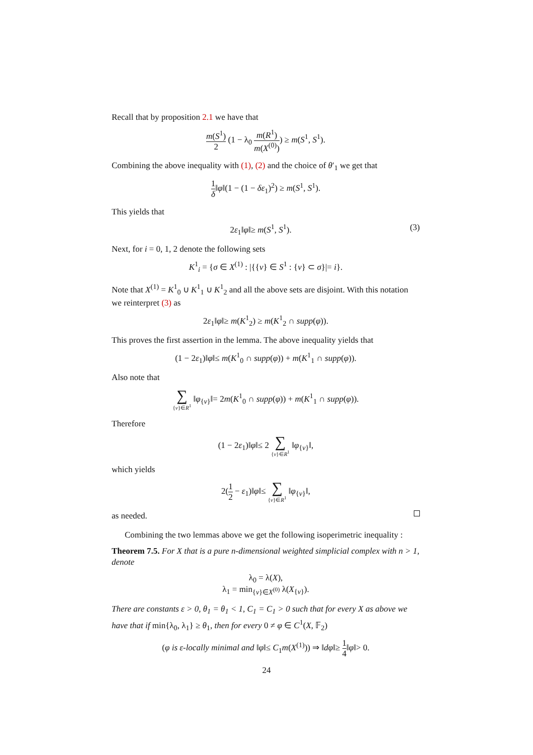Recall that by proposition 2.1 we have that
m(S<sup>1</sup>) 2 (1 − λ<sub>0</sub> m(R<sup>1</sup>) m(X<sup>(0)</sup>)) ≥ m(S<sup>1</sup>, S<sup>1</sup>).
Combining the above inequality with (1), (2) and the choice of θ′<sub>1</sub> we get that
1 δ‖φ‖(1 − (1 − δε<sub>1</sub>)<sup>2</sup>) ≥ m(S<sup>1</sup>, S<sup>1</sup>).
This yields that
2ε<sub>1</sub>‖φ‖≥ m(S<sup>1</sup>, S<sup>1</sup>). (3)
Next, for i = 0, 1, 2 denote the following sets
K<sup>1</sup><sub>i</sub> = {σ ∈ X<sup>(1)</sup> : |{{v} ∈ S<sup>1</sup> : {v} ⊂ σ}|= i}.
Note that X<sup>(1)</sup> = K<sup>1</sup><sub>0</sub> ∪ K<sup>1</sup><sub>1</sub> ∪ K<sup>1</sup><sub>2</sub> and all the above sets are disjoint. With this notation we reinterpret (3) as
2ε<sub>1</sub>‖φ‖≥ m(K<sup>1</sup><sub>2</sub>) ≥ m(K<sup>1</sup><sub>2</sub> ∩ supp(φ)).
This proves the first assertion in the lemma. The above inequality yields that
(1 − 2ε<sub>1</sub>)‖φ‖≤ m(K<sup>1</sup><sub>0</sub> ∩ supp(φ)) + m(K<sup>1</sup><sub>1</sub> ∩ supp(φ)).
Also note that
∑ {v}∈R<sup>1</sup> ‖φ<sub>{v}</sub>‖= 2m(K<sup>1</sup><sub>0</sub> ∩ supp(φ)) + m(K<sup>1</sup><sub>1</sub> ∩ supp(φ)).
Therefore
(1 − 2ε<sub>1</sub>)‖φ‖≤ 2 ∑ {v}∈R<sup>1</sup> ‖φ<sub>{v}</sub>‖,
which yields
2(1 2 − ε<sub>1</sub>)‖φ‖≤ ∑ {v}∈R<sup>1</sup> ‖φ<sub>{v}</sub>‖,
as needed.
Combining the two lemmas above we get the following isoperimetric inequality :
Theorem 7.5. For X that is a pure n-dimensional weighted simplicial complex with n > 1, denote
λ<sub>0</sub> = λ(X),
λ<sub>1</sub> = min<sub>{v}∈X<sup>(0)</sup></sub> λ(X<sub>{v}</sub>).
There are constants ε > 0, θ<sub>1</sub> = θ<sub>1</sub> < 1, C<sub>1</sub> = C<sub>1</sub> > 0 such that for every X as above we have that if min{λ<sub>0</sub>, λ<sub>1</sub>} ≥ θ<sub>1</sub>, then for every 0 ≠ φ ∈ C<sup>1</sup>(X, 𝔽<sub>2</sub>)
(φ is ε-locally minimal and ‖φ‖≤ C<sub>1</sub>m(X<sup>(1)</sup>)) ⇒ ‖dφ‖≥ 1 4‖φ‖> 0.
24